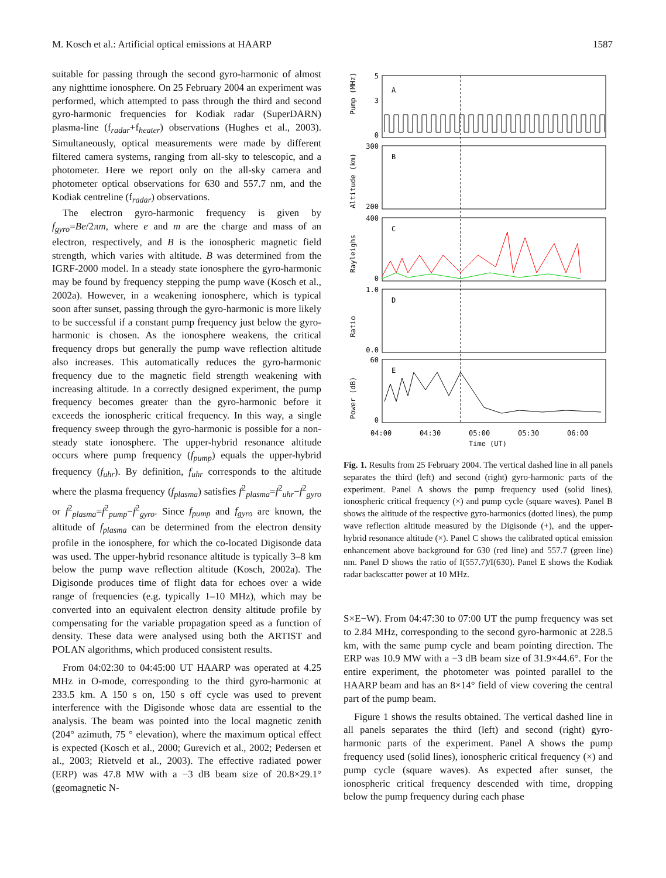M. Kosch et al.: Artificial optical emissions at HAARP 1587
suitable for passing through the second gyro-harmonic of almost any nighttime ionosphere. On 25 February 2004 an experiment was performed, which attempted to pass through the third and second gyro-harmonic frequencies for Kodiak radar (SuperDARN) plasma-line (f<sub>radar</sub>+f<sub>heater</sub>) observations (Hughes et al., 2003). Simultaneously, optical measurements were made by different filtered camera systems, ranging from all-sky to telescopic, and a photometer. Here we report only on the all-sky camera and photometer optical observations for 630 and 557.7 nm, and the Kodiak centreline (f<sub>radar</sub>) observations.
The electron gyro-harmonic frequency is given by f<sub>gyro</sub>=Be/2πm, where e and m are the charge and mass of an electron, respectively, and B is the ionospheric magnetic field strength, which varies with altitude. B was determined from the IGRF-2000 model. In a steady state ionosphere the gyro-harmonic may be found by frequency stepping the pump wave (Kosch et al., 2002a). However, in a weakening ionosphere, which is typical soon after sunset, passing through the gyro-harmonic is more likely to be successful if a constant pump frequency just below the gyro-harmonic is chosen. As the ionosphere weakens, the critical frequency drops but generally the pump wave reflection altitude also increases. This automatically reduces the gyro-harmonic frequency due to the magnetic field strength weakening with increasing altitude. In a correctly designed experiment, the pump frequency becomes greater than the gyro-harmonic before it exceeds the ionospheric critical frequency. In this way, a single frequency sweep through the gyro-harmonic is possible for a non-steady state ionosphere. The upper-hybrid resonance altitude occurs where pump frequency (f<sub>pump</sub>) equals the upper-hybrid frequency (f<sub>uhr</sub>). By definition, f<sub>uhr</sub> corresponds to the altitude where the plasma frequency (f<sub>plasma</sub>) satisfies f<sup>2</sup><sub>plasma</sub>=f<sup>2</sup><sub>uhr</sub>−f<sup>2</sup><sub>gyro</sub> or f<sup>2</sup><sub>plasma</sub>=f<sup>2</sup><sub>pump</sub>−f<sup>2</sup><sub>gyro</sub>. Since f<sub>pump</sub> and f<sub>gyro</sub> are known, the altitude of f<sub>plasma</sub> can be determined from the electron density profile in the ionosphere, for which the co-located Digisonde data was used. The upper-hybrid resonance altitude is typically 3–8 km below the pump wave reflection altitude (Kosch, 2002a). The Digisonde produces time of flight data for echoes over a wide range of frequencies (e.g. typically 1–10 MHz), which may be converted into an equivalent electron density altitude profile by compensating for the variable propagation speed as a function of density. These data were analysed using both the ARTIST and POLAN algorithms, which produced consistent results.
From 04:02:30 to 04:45:00 UT HAARP was operated at 4.25 MHz in O-mode, corresponding to the third gyro-harmonic at 233.5 km. A 150 s on, 150 s off cycle was used to prevent interference with the Digisonde whose data are essential to the analysis. The beam was pointed into the local magnetic zenith (204° azimuth, 75 ° elevation), where the maximum optical effect is expected (Kosch et al., 2000; Gurevich et al., 2002; Pedersen et al., 2003; Rietveld et al., 2003). The effective radiated power (ERP) was 47.8 MW with a −3 dB beam size of 20.8×29.1° (geomagnetic N-
5
3
0
300
200
400
0
1.0
0.0
60
0
A
B
C
D
E
Pump (MHz)
Altitude (km)
Rayleighs
Ratio
Power (dB)
04:00
04:30
05:00
05:30
06:00
Time (UT)
Fig. 1. Results from 25 February 2004. The vertical dashed line in all panels separates the third (left) and second (right) gyro-harmonic parts of the experiment. Panel A shows the pump frequency used (solid lines), ionospheric critical frequency (×) and pump cycle (square waves). Panel B shows the altitude of the respective gyro-harmonics (dotted lines), the pump wave reflection altitude measured by the Digisonde (+), and the upper-hybrid resonance altitude (×). Panel C shows the calibrated optical emission enhancement above background for 630 (red line) and 557.7 (green line) nm. Panel D shows the ratio of I(557.7)/I(630). Panel E shows the Kodiak radar backscatter power at 10 MHz.
S×E−W). From 04:47:30 to 07:00 UT the pump frequency was set to 2.84 MHz, corresponding to the second gyro-harmonic at 228.5 km, with the same pump cycle and beam pointing direction. The ERP was 10.9 MW with a −3 dB beam size of 31.9×44.6°. For the entire experiment, the photometer was pointed parallel to the HAARP beam and has an 8×14° field of view covering the central part of the pump beam.
Figure 1 shows the results obtained. The vertical dashed line in all panels separates the third (left) and second (right) gyro-harmonic parts of the experiment. Panel A shows the pump frequency used (solid lines), ionospheric critical frequency (×) and pump cycle (square waves). As expected after sunset, the ionospheric critical frequency descended with time, dropping below the pump frequency during each phase